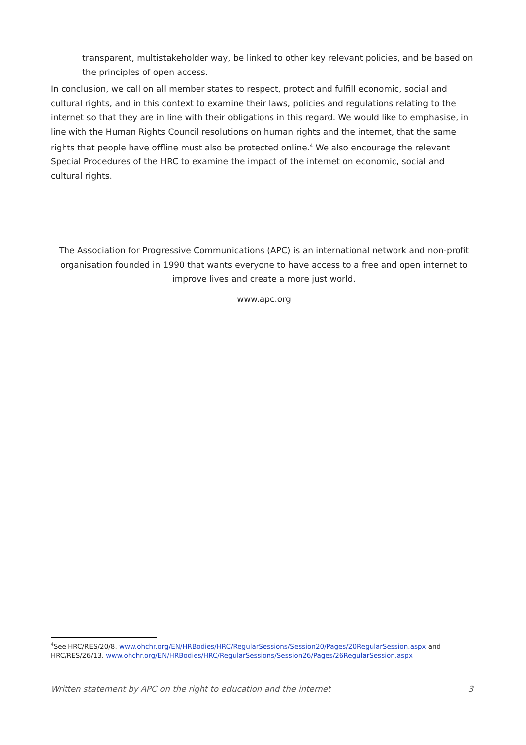transparent, multistakeholder way, be linked to other key relevant policies, and be based on the principles of open access.
In conclusion, we call on all member states to respect, protect and fulfill economic, social and cultural rights, and in this context to examine their laws, policies and regulations relating to the internet so that they are in line with their obligations in this regard. We would like to emphasise, in line with the Human Rights Council resolutions on human rights and the internet, that the same rights that people have offline must also be protected online.<sup>4</sup> We also encourage the relevant Special Procedures of the HRC to examine the impact of the internet on economic, social and cultural rights.
The Association for Progressive Communications (APC) is an international network and non-profit organisation founded in 1990 that wants everyone to have access to a free and open internet to improve lives and create a more just world.
www.apc.org
<sup>4</sup> See HRC/RES/20/8. www.ohchr.org/EN/HRBodies/HRC/RegularSessions/Session20/Pages/20RegularSession.aspx and HRC/RES/26/13. www.ohchr.org/EN/HRBodies/HRC/RegularSessions/Session26/Pages/26RegularSession.aspx
Written statement by APC on the right to education and the internet 3